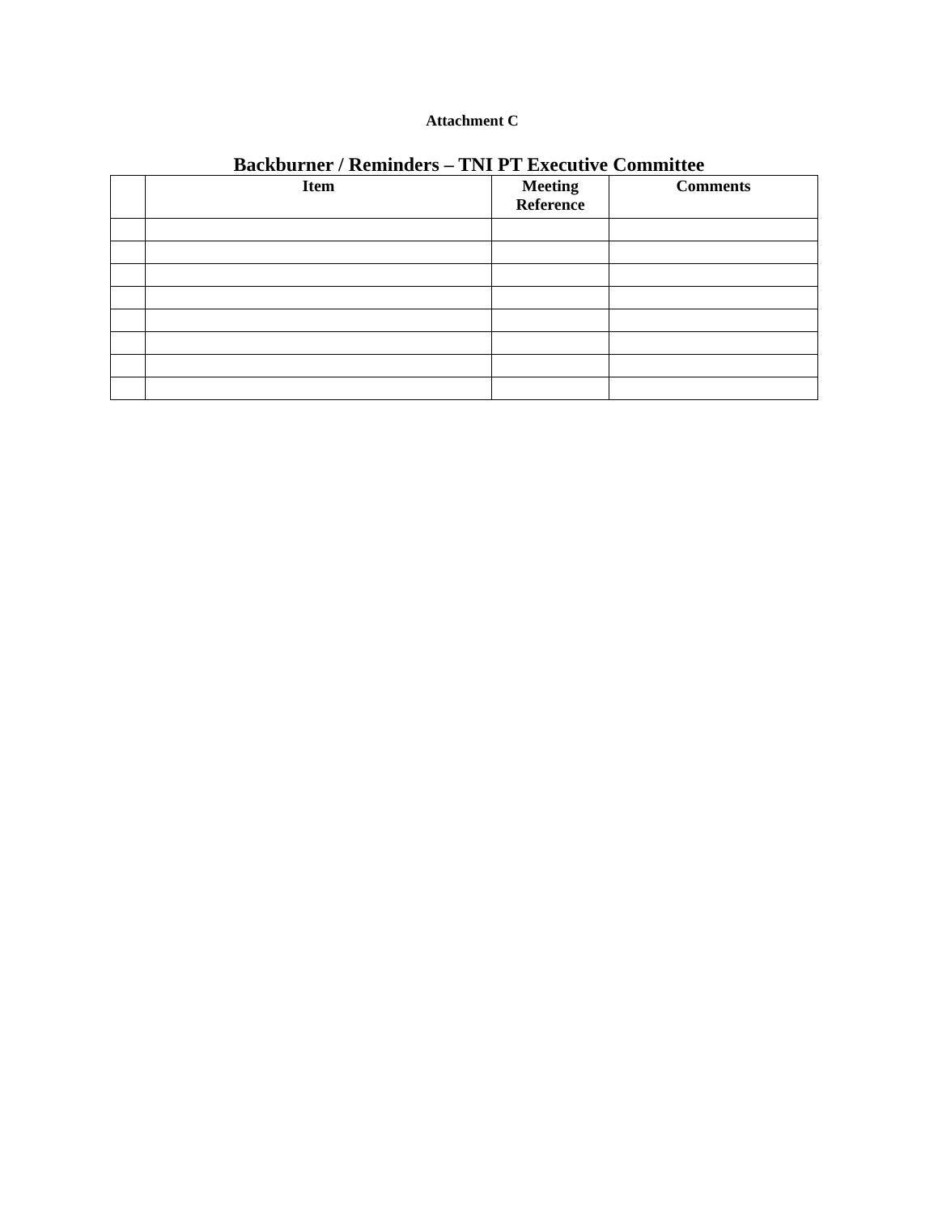Attachment C
Backburner / Reminders – TNI PT Executive Committee
| | Item | Meeting Reference | Comments |
| --- | --- | --- | --- |